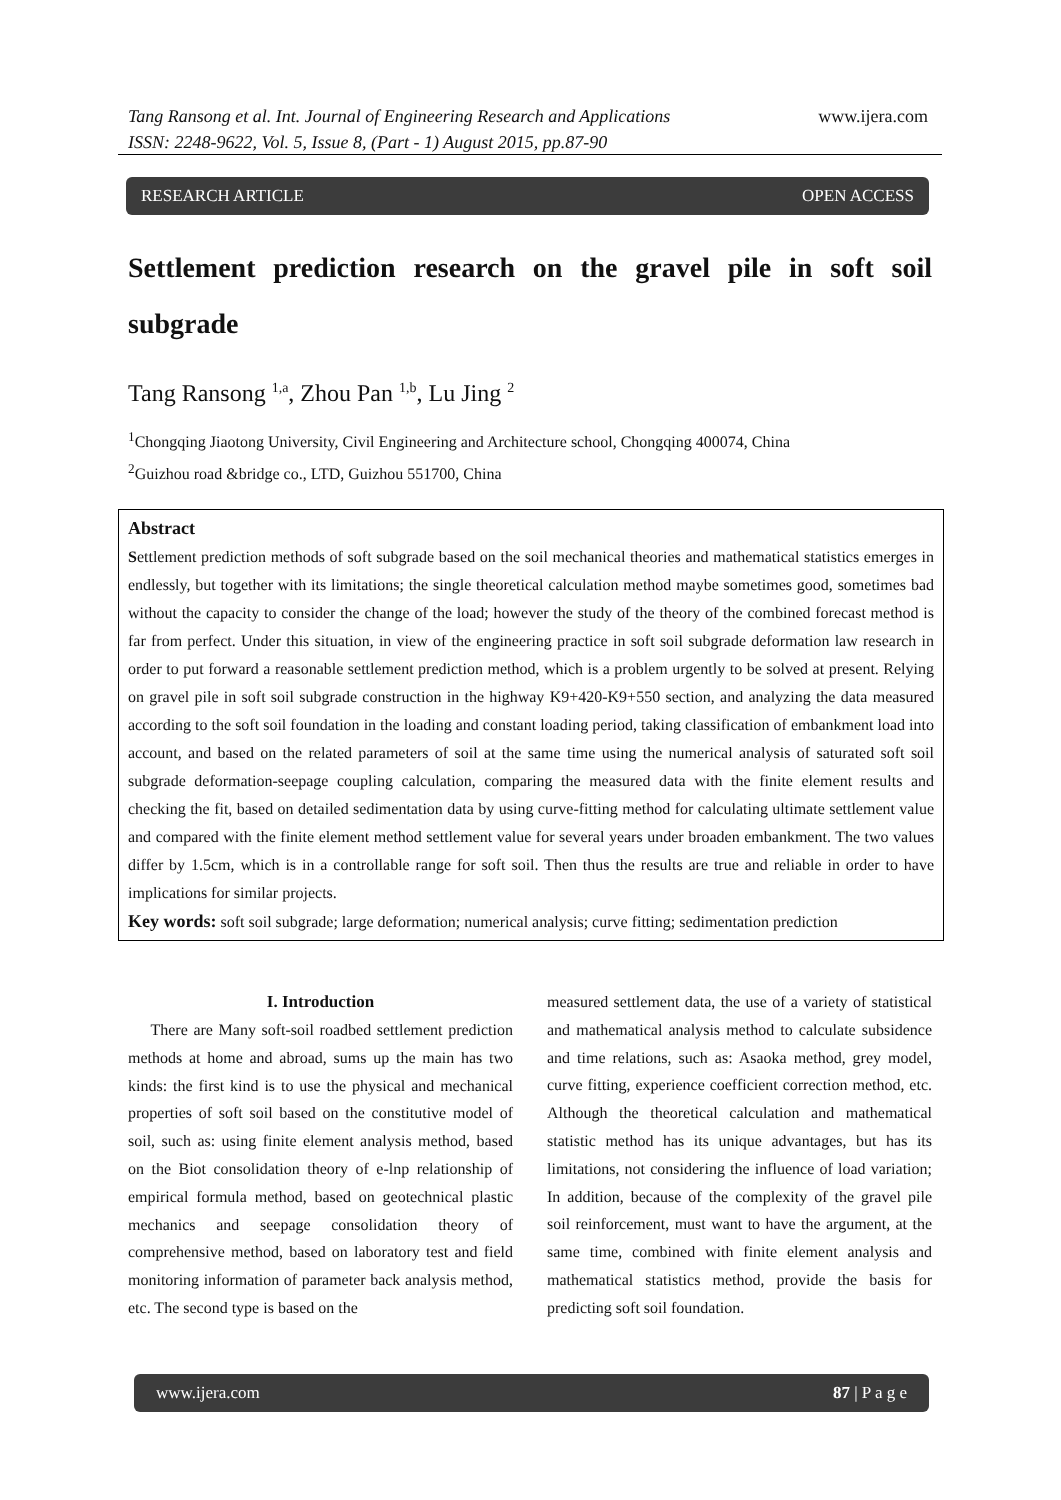Tang Ransong et al. Int. Journal of Engineering Research and Applications www.ijera.com
ISSN: 2248-9622, Vol. 5, Issue 8, (Part - 1) August 2015, pp.87-90
RESEARCH ARTICLE OPEN ACCESS
Settlement prediction research on the gravel pile in soft soil subgrade
Tang Ransong <sup>1,a</sup>, Zhou Pan <sup>1,b</sup>, Lu Jing <sup>2</sup>
<sup>1</sup> Chongqing Jiaotong University, Civil Engineering and Architecture school, Chongqing 400074, China
<sup>2</sup> Guizhou road &bridge co., LTD, Guizhou 551700, China
Abstract
Settlement prediction methods of soft subgrade based on the soil mechanical theories and mathematical statistics emerges in endlessly, but together with its limitations; the single theoretical calculation method maybe sometimes good, sometimes bad without the capacity to consider the change of the load; however the study of the theory of the combined forecast method is far from perfect. Under this situation, in view of the engineering practice in soft soil subgrade deformation law research in order to put forward a reasonable settlement prediction method, which is a problem urgently to be solved at present. Relying on gravel pile in soft soil subgrade construction in the highway K9+420-K9+550 section, and analyzing the data measured according to the soft soil foundation in the loading and constant loading period, taking classification of embankment load into account, and based on the related parameters of soil at the same time using the numerical analysis of saturated soft soil subgrade deformation-seepage coupling calculation, comparing the measured data with the finite element results and checking the fit, based on detailed sedimentation data by using curve-fitting method for calculating ultimate settlement value and compared with the finite element method settlement value for several years under broaden embankment. The two values differ by 1.5cm, which is in a controllable range for soft soil. Then thus the results are true and reliable in order to have implications for similar projects.
Key words: soft soil subgrade; large deformation; numerical analysis; curve fitting; sedimentation prediction
I. Introduction
There are Many soft-soil roadbed settlement prediction methods at home and abroad, sums up the main has two kinds: the first kind is to use the physical and mechanical properties of soft soil based on the constitutive model of soil, such as: using finite element analysis method, based on the Biot consolidation theory of e-lnp relationship of empirical formula method, based on geotechnical plastic mechanics and seepage consolidation theory of comprehensive method, based on laboratory test and field monitoring information of parameter back analysis method, etc. The second type is based on the
measured settlement data, the use of a variety of statistical and mathematical analysis method to calculate subsidence and time relations, such as: Asaoka method, grey model, curve fitting, experience coefficient correction method, etc. Although the theoretical calculation and mathematical statistic method has its unique advantages, but has its limitations, not considering the influence of load variation; In addition, because of the complexity of the gravel pile soil reinforcement, must want to have the argument, at the same time, combined with finite element analysis and mathematical statistics method, provide the basis for predicting soft soil foundation.
www.ijera.com 87 | P a g e